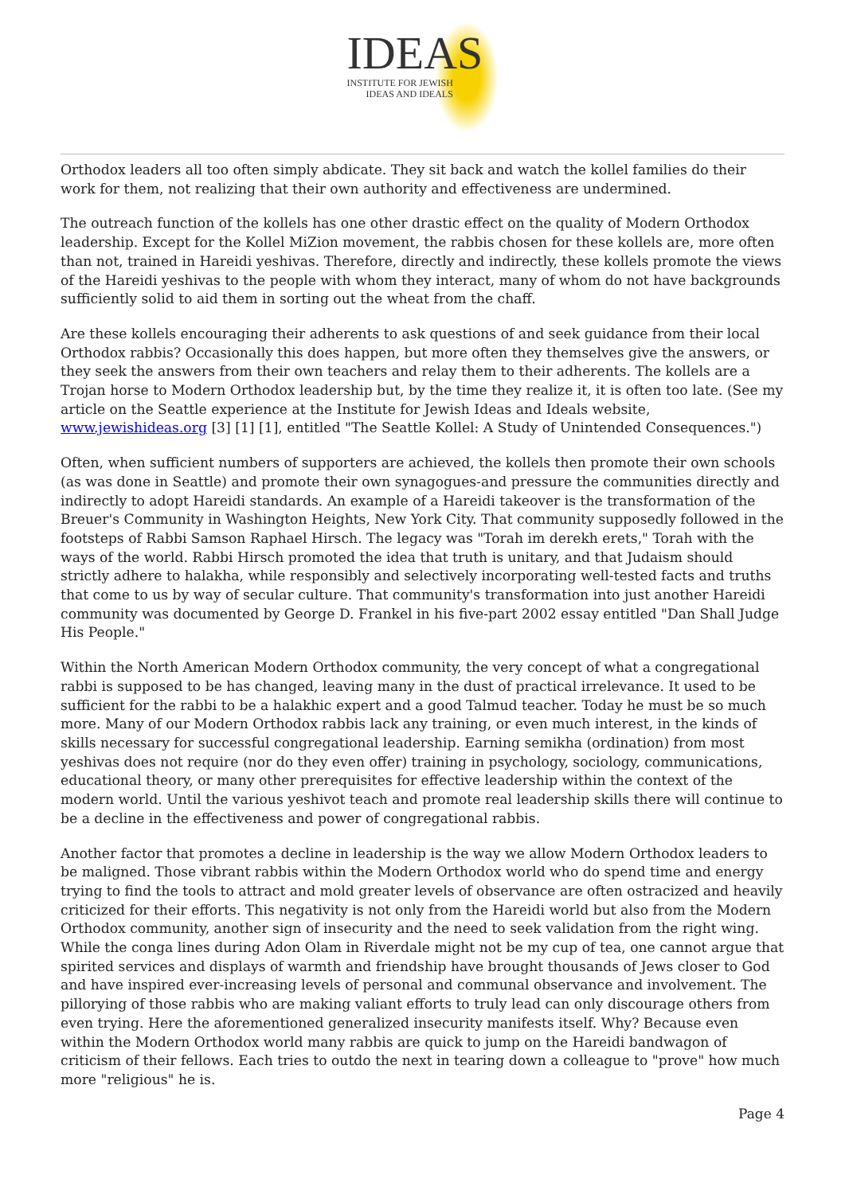IDEAS
INSTITUTE FOR JEWISH
IDEAS AND IDEALS
Orthodox leaders all too often simply abdicate. They sit back and watch the kollel families do their work for them, not realizing that their own authority and effectiveness are undermined.
The outreach function of the kollels has one other drastic effect on the quality of Modern Orthodox leadership. Except for the Kollel MiZion movement, the rabbis chosen for these kollels are, more often than not, trained in Hareidi yeshivas. Therefore, directly and indirectly, these kollels promote the views of the Hareidi yeshivas to the people with whom they interact, many of whom do not have backgrounds sufficiently solid to aid them in sorting out the wheat from the chaff.
Are these kollels encouraging their adherents to ask questions of and seek guidance from their local Orthodox rabbis? Occasionally this does happen, but more often they themselves give the answers, or they seek the answers from their own teachers and relay them to their adherents. The kollels are a Trojan horse to Modern Orthodox leadership but, by the time they realize it, it is often too late. (See my article on the Seattle experience at the Institute for Jewish Ideas and Ideals website, www.jewishideas.org [3] [1] [1], entitled "The Seattle Kollel: A Study of Unintended Consequences.")
Often, when sufficient numbers of supporters are achieved, the kollels then promote their own schools (as was done in Seattle) and promote their own synagogues-and pressure the communities directly and indirectly to adopt Hareidi standards. An example of a Hareidi takeover is the transformation of the Breuer's Community in Washington Heights, New York City. That community supposedly followed in the footsteps of Rabbi Samson Raphael Hirsch. The legacy was "Torah im derekh erets," Torah with the ways of the world. Rabbi Hirsch promoted the idea that truth is unitary, and that Judaism should strictly adhere to halakha, while responsibly and selectively incorporating well-tested facts and truths that come to us by way of secular culture. That community's transformation into just another Hareidi community was documented by George D. Frankel in his five-part 2002 essay entitled "Dan Shall Judge His People."
Within the North American Modern Orthodox community, the very concept of what a congregational rabbi is supposed to be has changed, leaving many in the dust of practical irrelevance. It used to be sufficient for the rabbi to be a halakhic expert and a good Talmud teacher. Today he must be so much more. Many of our Modern Orthodox rabbis lack any training, or even much interest, in the kinds of skills necessary for successful congregational leadership. Earning semikha (ordination) from most yeshivas does not require (nor do they even offer) training in psychology, sociology, communications, educational theory, or many other prerequisites for effective leadership within the context of the modern world. Until the various yeshivot teach and promote real leadership skills there will continue to be a decline in the effectiveness and power of congregational rabbis.
Another factor that promotes a decline in leadership is the way we allow Modern Orthodox leaders to be maligned. Those vibrant rabbis within the Modern Orthodox world who do spend time and energy trying to find the tools to attract and mold greater levels of observance are often ostracized and heavily criticized for their efforts. This negativity is not only from the Hareidi world but also from the Modern Orthodox community, another sign of insecurity and the need to seek validation from the right wing. While the conga lines during Adon Olam in Riverdale might not be my cup of tea, one cannot argue that spirited services and displays of warmth and friendship have brought thousands of Jews closer to God and have inspired ever-increasing levels of personal and communal observance and involvement. The pillorying of those rabbis who are making valiant efforts to truly lead can only discourage others from even trying. Here the aforementioned generalized insecurity manifests itself. Why? Because even within the Modern Orthodox world many rabbis are quick to jump on the Hareidi bandwagon of criticism of their fellows. Each tries to outdo the next in tearing down a colleague to "prove" how much more "religious" he is.
Page 4